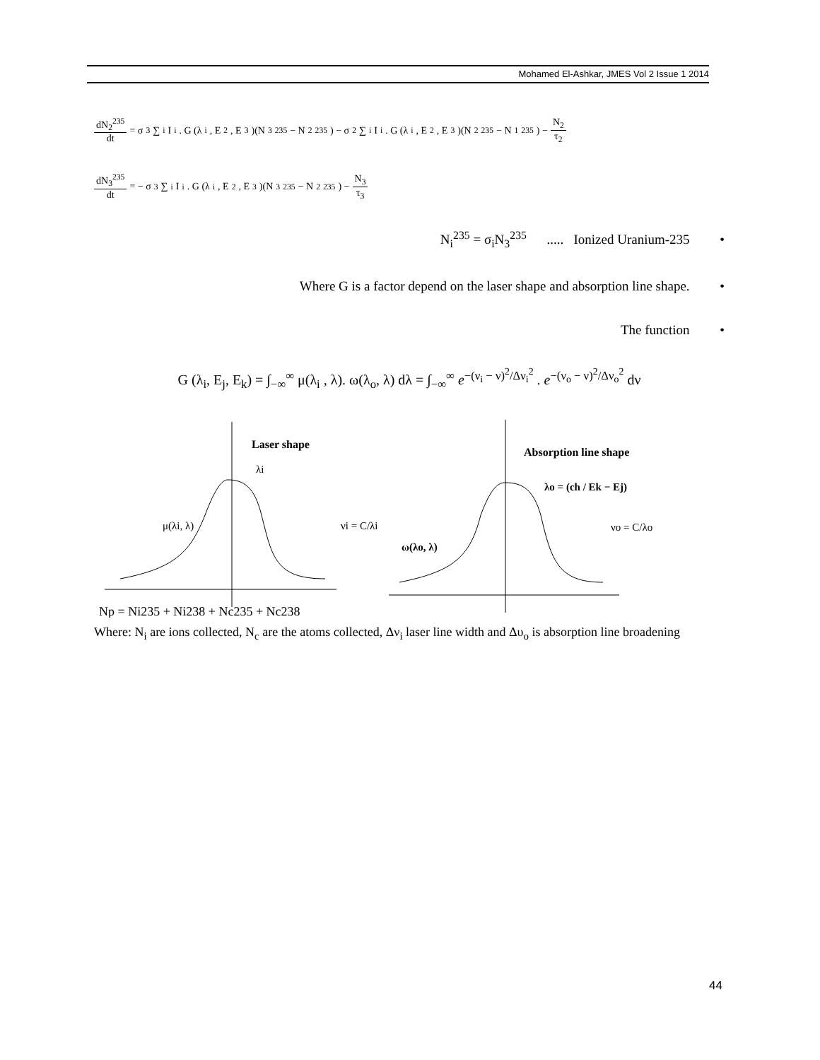Mohamed El-Ashkar, JMES Vol 2 Issue 1 2014
dN<sub>2</sub><sup>235</sup> dt = σ<sub>3</sub> ∑<sub>i</sub> I<sub>i</sub> . G (λ<sub>i</sub>, E<sub>2</sub>, E<sub>3</sub>)(N<sub>3</sub><sup>235</sup> − N<sub>2</sub><sup>235</sup>) − σ<sub>2</sub> ∑<sub>i</sub> I<sub>i</sub> . G (λ<sub>i</sub>, E<sub>2</sub>, E<sub>3</sub>)(N<sub>2</sub><sup>235</sup> − N<sub>1</sub><sup>235</sup>) − N<sub>2</sub> τ<sub>2</sub>
dN<sub>3</sub><sup>235</sup> dt = − σ<sub>3</sub> ∑<sub>i</sub> I<sub>i</sub> . G (λ<sub>i</sub>, E<sub>2</sub>, E<sub>3</sub>)(N<sub>3</sub><sup>235</sup> − N<sub>2</sub><sup>235</sup>) − N<sub>3</sub> τ<sub>3</sub>
N<sub>i</sub><sup>235</sup> = σ<sub>i</sub>N<sub>3</sub><sup>235</sup> ..... Ionized Uranium-235 •
Where G is a factor depend on the laser shape and absorption line shape. •
The function •
G (λ<sub>i</sub>, E<sub>j</sub>, E<sub>k</sub>) = ∫<sub>−∞</sub><sup>∞</sup> μ(λ<sub>i</sub> , λ). ω(λ<sub>o</sub>, λ) dλ = ∫<sub>−∞</sub><sup>∞</sup> e<sup>−(ν<sub>i</sub> − ν)<sup>2</sup>/Δν<sub>i</sub><sup>2</sup></sup> . e<sup>−(ν<sub>o</sub> − ν)<sup>2</sup>/Δν<sub>o</sub><sup>2</sup></sup> dν
Laser shape
λi
μ(λi, λ)
νi = C/λi
Absorption line shape
λo = (ch / Ek − Ej)
νo = C/λo
ω(λo, λ)
Np = Ni235 + Ni238 + Nc235 + Nc238
Where: N<sub>i</sub> are ions collected, N<sub>c</sub> are the atoms collected, Δν<sub>i</sub> laser line width and Δυ<sub>o</sub> is absorption line broadening
44